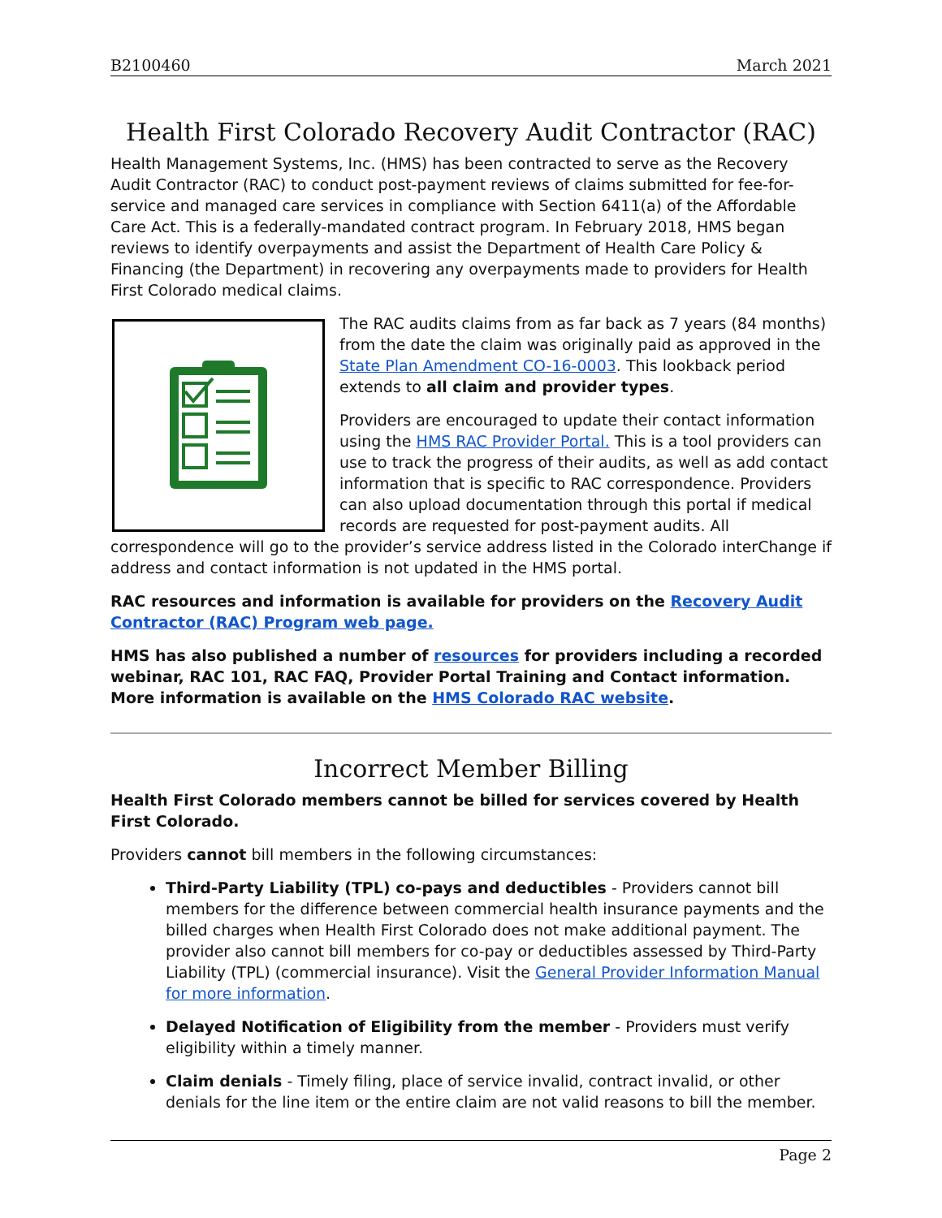B2100460 March 2021
Health First Colorado Recovery Audit Contractor (RAC)
Health Management Systems, Inc. (HMS) has been contracted to serve as the Recovery Audit Contractor (RAC) to conduct post-payment reviews of claims submitted for fee-for-service and managed care services in compliance with Section 6411(a) of the Affordable Care Act. This is a federally-mandated contract program. In February 2018, HMS began reviews to identify overpayments and assist the Department of Health Care Policy & Financing (the Department) in recovering any overpayments made to providers for Health First Colorado medical claims.
The RAC audits claims from as far back as 7 years (84 months) from the date the claim was originally paid as approved in the State Plan Amendment CO-16-0003. This lookback period extends to all claim and provider types.
Providers are encouraged to update their contact information using the HMS RAC Provider Portal. This is a tool providers can use to track the progress of their audits, as well as add contact information that is specific to RAC correspondence. Providers can also upload documentation through this portal if medical records are requested for post-payment audits. All correspondence will go to the provider’s service address listed in the Colorado interChange if address and contact information is not updated in the HMS portal.
RAC resources and information is available for providers on the Recovery Audit Contractor (RAC) Program web page.
HMS has also published a number of resources for providers including a recorded webinar, RAC 101, RAC FAQ, Provider Portal Training and Contact information. More information is available on the HMS Colorado RAC website.
Incorrect Member Billing
Health First Colorado members cannot be billed for services covered by Health First Colorado.
Providers cannot bill members in the following circumstances:
Third-Party Liability (TPL) co-pays and deductibles - Providers cannot bill members for the difference between commercial health insurance payments and the billed charges when Health First Colorado does not make additional payment. The provider also cannot bill members for co-pay or deductibles assessed by Third-Party Liability (TPL) (commercial insurance). Visit the General Provider Information Manual for more information.
Delayed Notification of Eligibility from the member - Providers must verify eligibility within a timely manner.
Claim denials - Timely filing, place of service invalid, contract invalid, or other denials for the line item or the entire claim are not valid reasons to bill the member.
Page 2